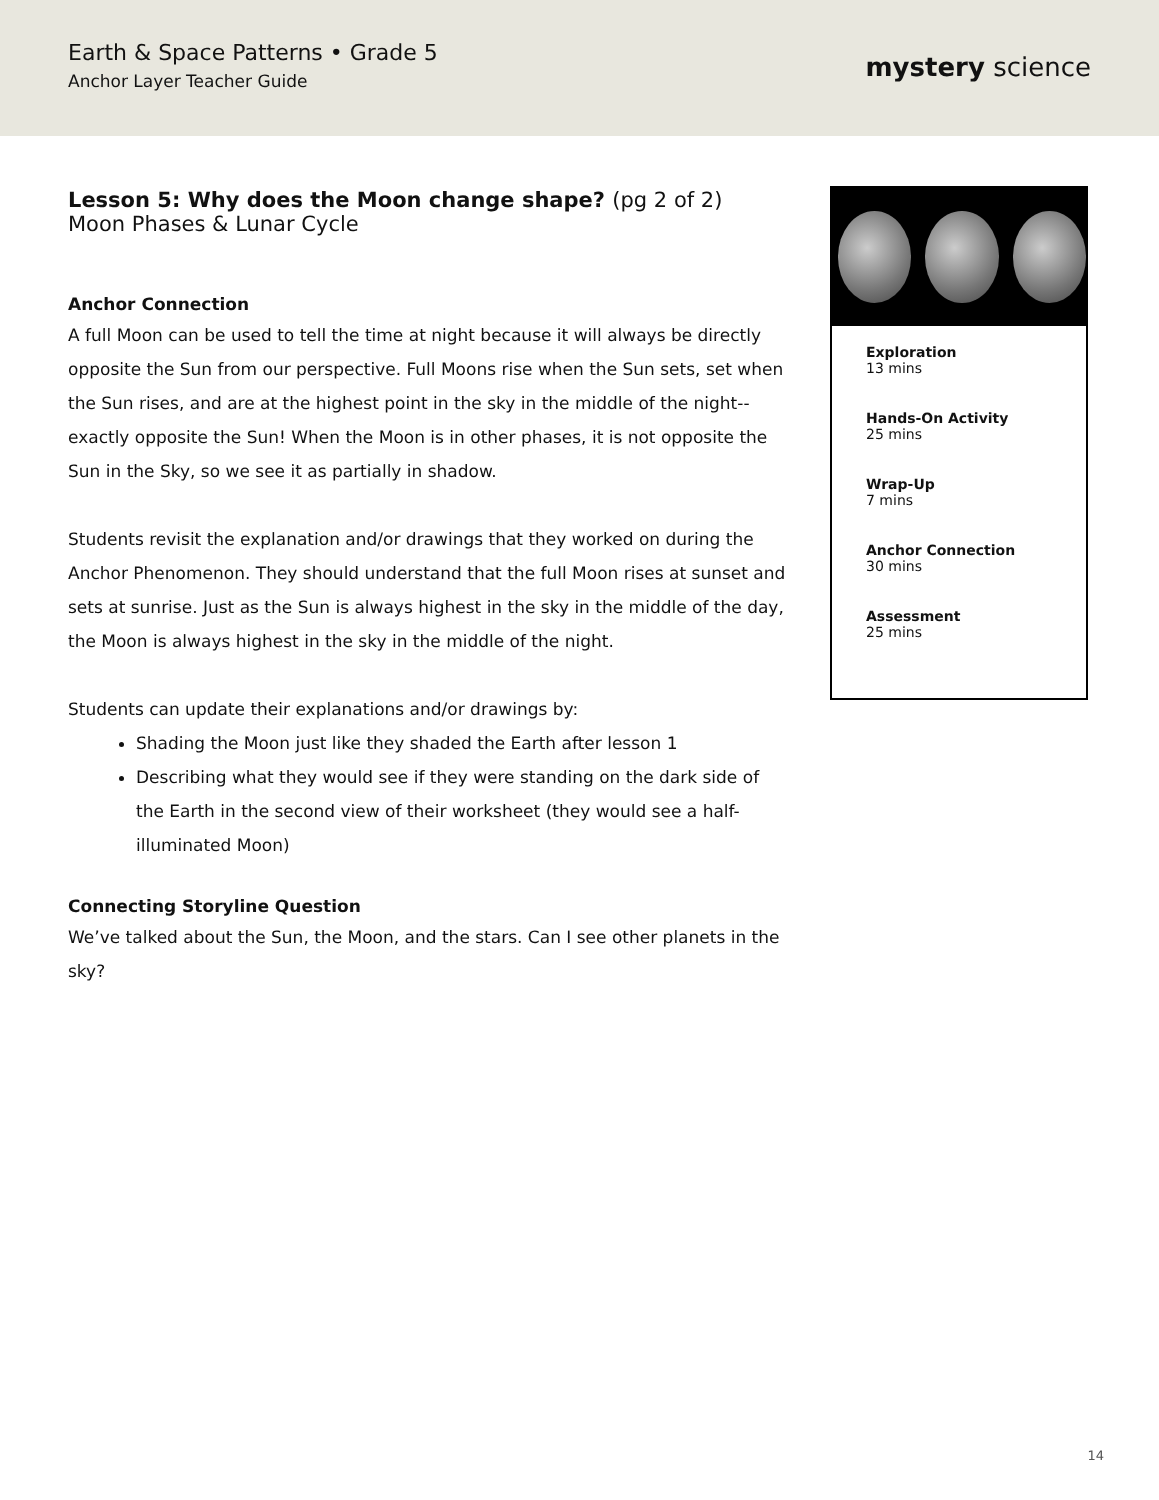Earth & Space Patterns • Grade 5
Anchor Layer Teacher Guide
mystery science
Lesson 5: Why does the Moon change shape? (pg 2 of 2)
Moon Phases & Lunar Cycle
Anchor Connection
A full Moon can be used to tell the time at night because it will always be directly opposite the Sun from our perspective. Full Moons rise when the Sun sets, set when the Sun rises, and are at the highest point in the sky in the middle of the night--exactly opposite the Sun! When the Moon is in other phases, it is not opposite the Sun in the Sky, so we see it as partially in shadow.
Students revisit the explanation and/or drawings that they worked on during the Anchor Phenomenon. They should understand that the full Moon rises at sunset and sets at sunrise. Just as the Sun is always highest in the sky in the middle of the day, the Moon is always highest in the sky in the middle of the night.
Students can update their explanations and/or drawings by:
Shading the Moon just like they shaded the Earth after lesson 1
Describing what they would see if they were standing on the dark side of the Earth in the second view of their worksheet (they would see a half-illuminated Moon)
Connecting Storyline Question
We’ve talked about the Sun, the Moon, and the stars. Can I see other planets in the sky?
Exploration
13 mins
Hands-On Activity
25 mins
Wrap-Up
7 mins
Anchor Connection
30 mins
Assessment
25 mins
14